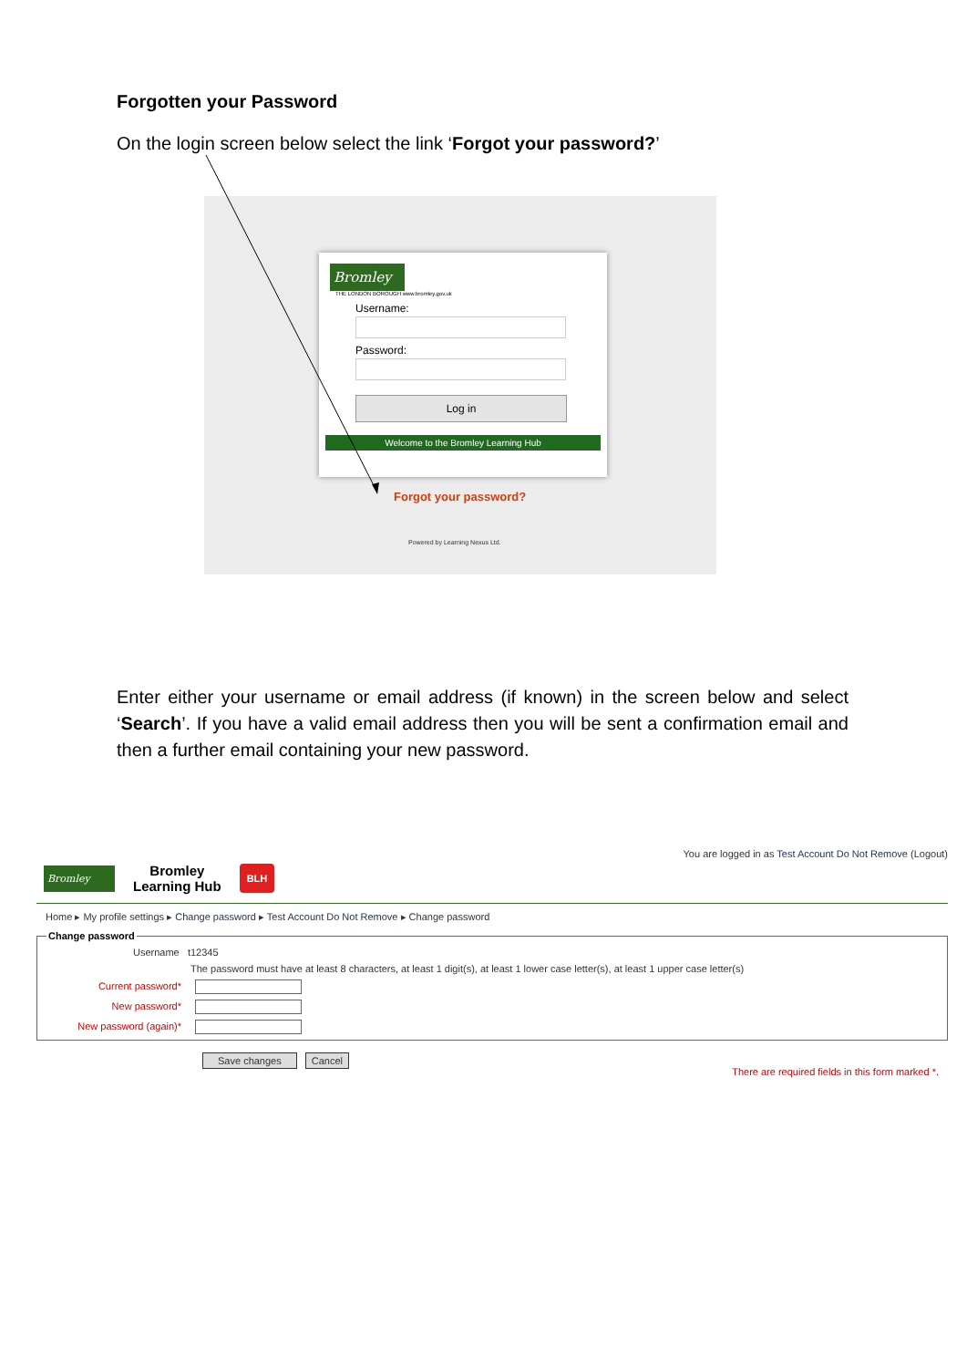Forgotten your Password
On the login screen below select the link ‘Forgot your password?’
Bromley
THE LONDON BOROUGH www.bromley.gov.uk
Username:
Password:
Log in
Welcome to the Bromley Learning Hub
Forgot your password?
Powered by Learning Nexus Ltd.
Enter either your username or email address (if known) in the screen below and select ‘Search’. If you have a valid email address then you will be sent a confirmation email and then a further email containing your new password.
You are logged in as Test Account Do Not Remove (Logout)
Bromley
Bromley
Learning Hub
BLH
Home ▸ My profile settings ▸ Change password ▸ Test Account Do Not Remove ▸ Change password
Change password
Username t12345
The password must have at least 8 characters, at least 1 digit(s), at least 1 lower case letter(s), at least 1 upper case letter(s)
Current password*
New password*
New password (again)*
Save changes Cancel
There are required fields in this form marked *.